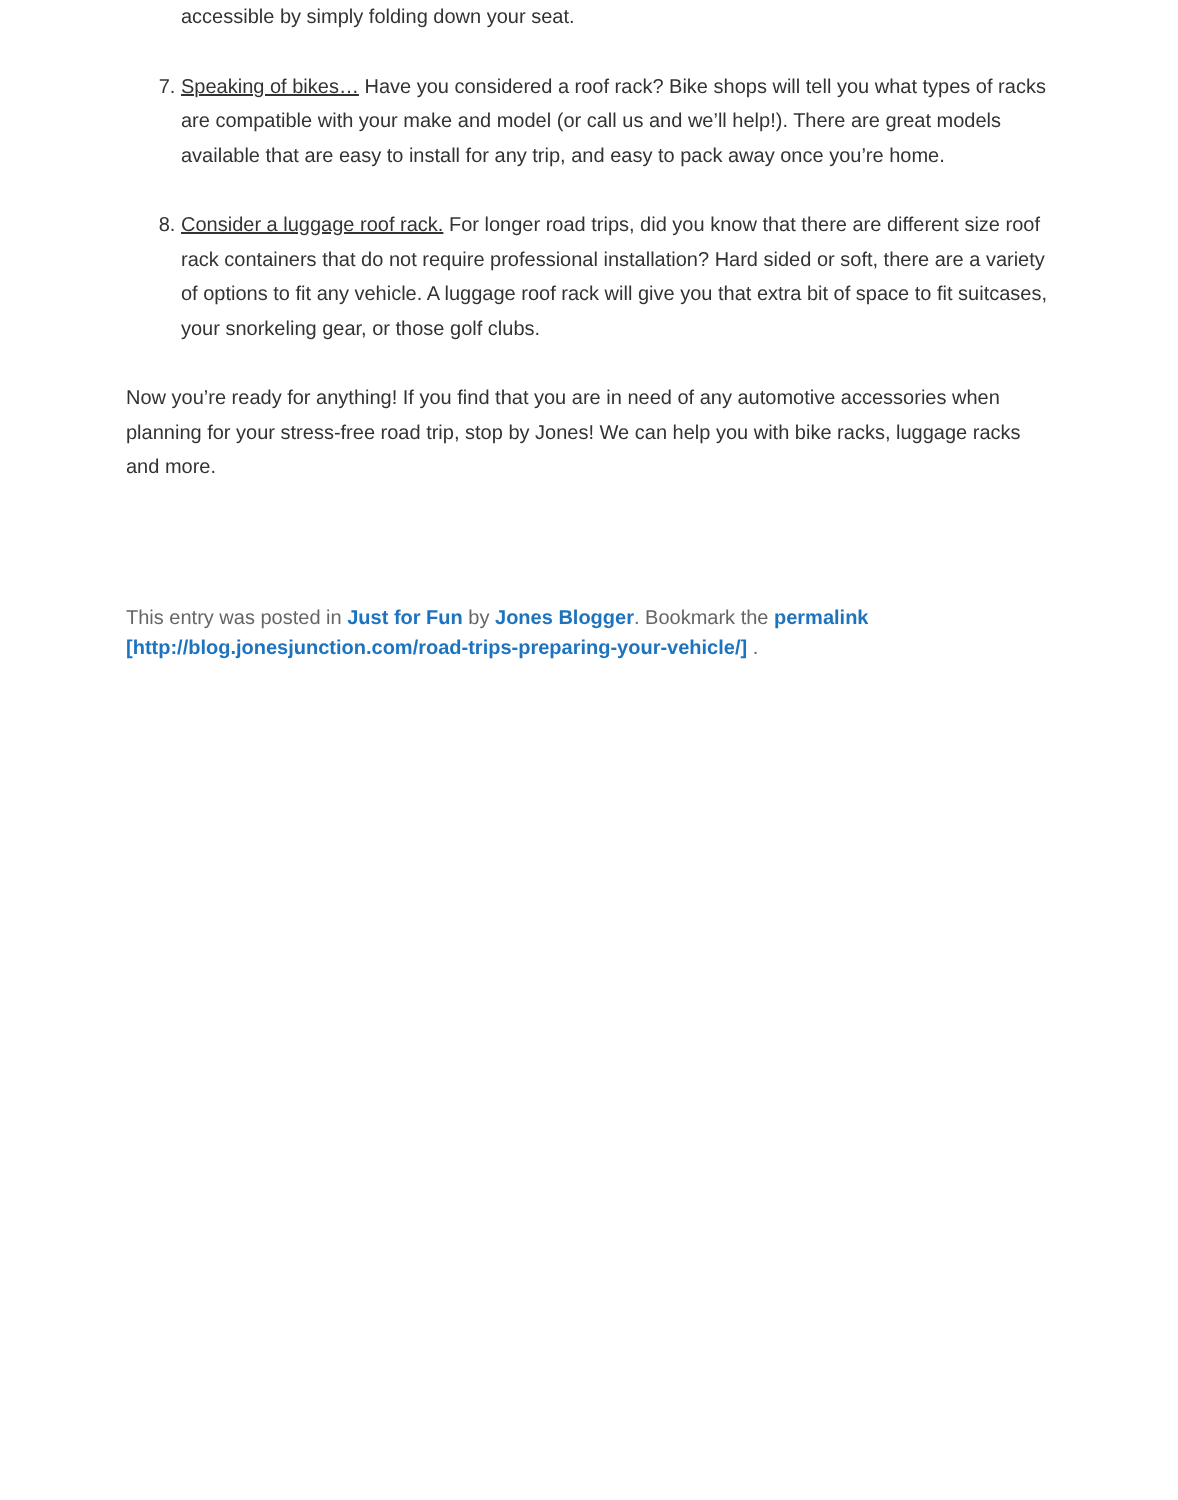accessible by simply folding down your seat.
7. Speaking of bikes… Have you considered a roof rack? Bike shops will tell you what types of racks are compatible with your make and model (or call us and we’ll help!). There are great models available that are easy to install for any trip, and easy to pack away once you’re home.
8. Consider a luggage roof rack. For longer road trips, did you know that there are different size roof rack containers that do not require professional installation? Hard sided or soft, there are a variety of options to fit any vehicle. A luggage roof rack will give you that extra bit of space to fit suitcases, your snorkeling gear, or those golf clubs.
Now you’re ready for anything! If you find that you are in need of any automotive accessories when planning for your stress-free road trip, stop by Jones! We can help you with bike racks, luggage racks and more.
This entry was posted in Just for Fun by Jones Blogger. Bookmark the permalink
[http://blog.jonesjunction.com/road-trips-preparing-your-vehicle/] .